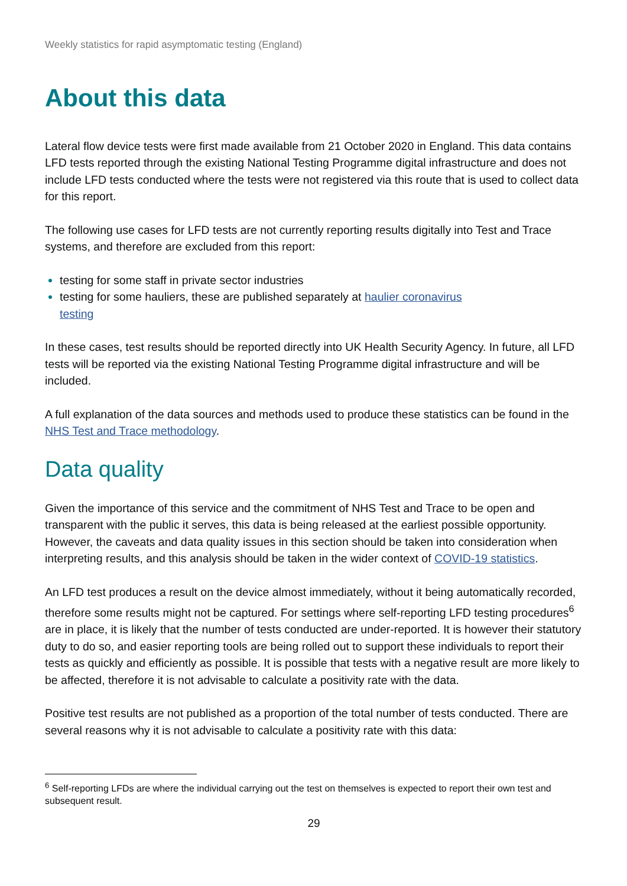Weekly statistics for rapid asymptomatic testing (England)
About this data
Lateral flow device tests were first made available from 21 October 2020 in England. This data contains LFD tests reported through the existing National Testing Programme digital infrastructure and does not include LFD tests conducted where the tests were not registered via this route that is used to collect data for this report.
The following use cases for LFD tests are not currently reporting results digitally into Test and Trace systems, and therefore are excluded from this report:
testing for some staff in private sector industries
testing for some hauliers, these are published separately at haulier coronavirus
testing
In these cases, test results should be reported directly into UK Health Security Agency. In future, all LFD tests will be reported via the existing National Testing Programme digital infrastructure and will be included.
A full explanation of the data sources and methods used to produce these statistics can be found in the NHS Test and Trace methodology.
Data quality
Given the importance of this service and the commitment of NHS Test and Trace to be open and transparent with the public it serves, this data is being released at the earliest possible opportunity. However, the caveats and data quality issues in this section should be taken into consideration when interpreting results, and this analysis should be taken in the wider context of COVID-19 statistics.
An LFD test produces a result on the device almost immediately, without it being automatically recorded, therefore some results might not be captured. For settings where self-reporting LFD testing procedures<sup>6</sup> are in place, it is likely that the number of tests conducted are under-reported. It is however their statutory duty to do so, and easier reporting tools are being rolled out to support these individuals to report their tests as quickly and efficiently as possible. It is possible that tests with a negative result are more likely to be affected, therefore it is not advisable to calculate a positivity rate with the data.
Positive test results are not published as a proportion of the total number of tests conducted. There are several reasons why it is not advisable to calculate a positivity rate with this data:
<sup>6</sup> Self-reporting LFDs are where the individual carrying out the test on themselves is expected to report their own test and subsequent result.
29